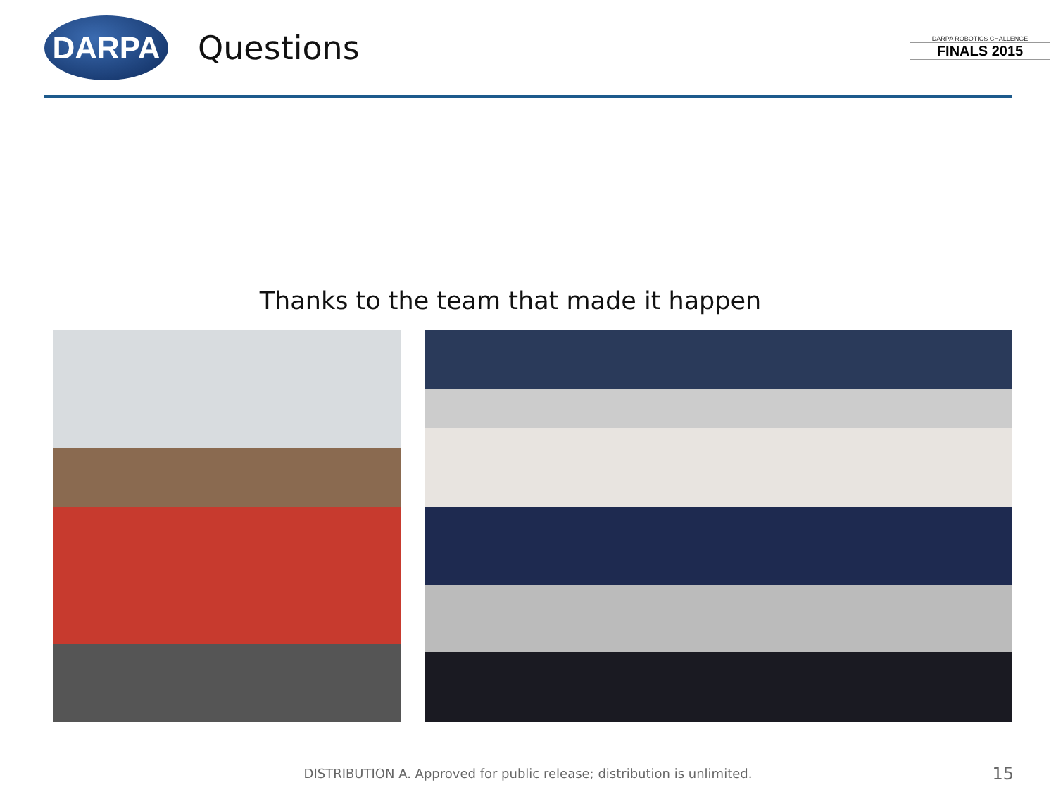DARPA
Questions
DARPA ROBOTICS CHALLENGE
FINALS 2015
Thanks to the team that made it happen
DISTRIBUTION A. Approved for public release; distribution is unlimited. 15